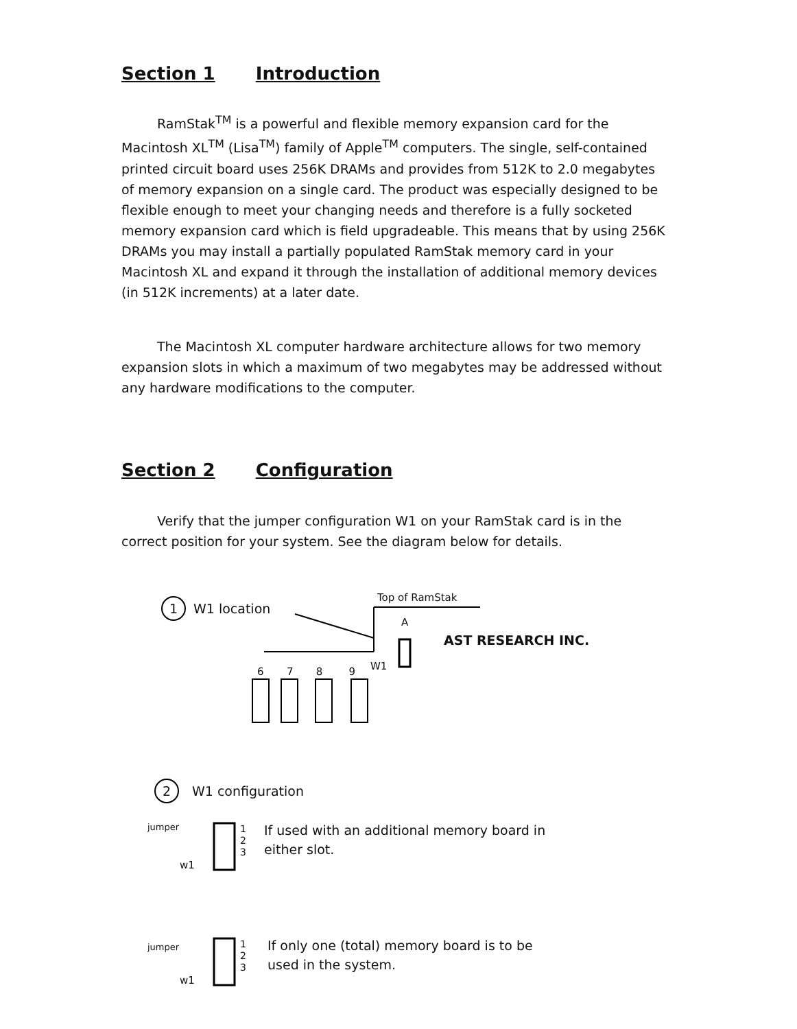Section 1 Introduction
RamStak<sup>TM</sup> is a powerful and flexible memory expansion card for the Macintosh XL<sup>TM</sup> (Lisa<sup>TM</sup>) family of Apple<sup>TM</sup> computers. The single, self-contained printed circuit board uses 256K DRAMs and provides from 512K to 2.0 megabytes of memory expansion on a single card. The product was especially designed to be flexible enough to meet your changing needs and therefore is a fully socketed memory expansion card which is field upgradeable. This means that by using 256K DRAMs you may install a partially populated RamStak memory card in your Macintosh XL and expand it through the installation of additional memory devices (in 512K increments) at a later date.
The Macintosh XL computer hardware architecture allows for two memory expansion slots in which a maximum of two megabytes may be addressed without any hardware modifications to the computer.
Section 2 Configuration
Verify that the jumper configuration W1 on your RamStak card is in the correct position for your system. See the diagram below for details.
1 W1 location
Top of RamStak
A
AST RESEARCH INC.
W1
6 7 8 9
2 W1 configuration
jumper
w1
1
2
3
If used with an additional memory board in
either slot.
jumper
w1
1
2
3
If only one (total) memory board is to be
used in the system.